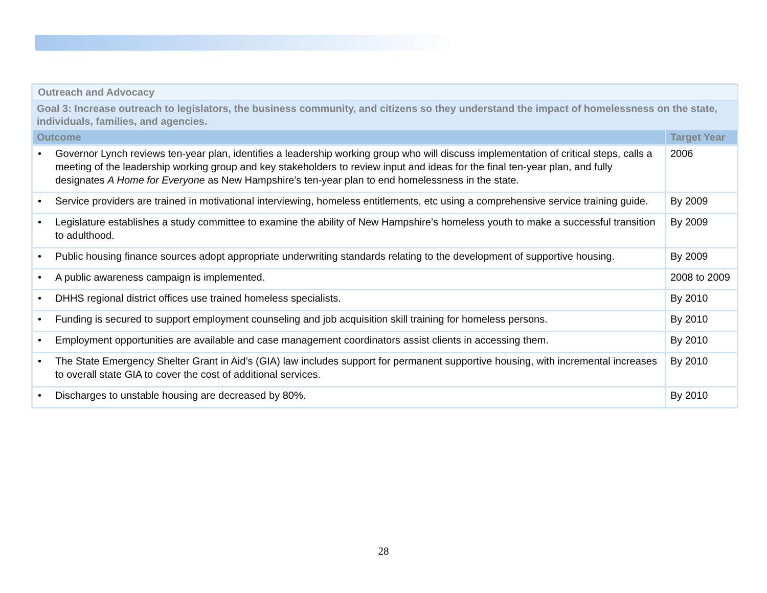| Outreach and Advocacy | |
| Goal 3: Increase outreach to legislators, the business community, and citizens so they understand the impact of homelessness on the state, individuals, families, and agencies. | |
| Outcome | Target Year |
| • Governor Lynch reviews ten-year plan, identifies a leadership working group who will discuss implementation of critical steps, calls a meeting of the leadership working group and key stakeholders to review input and ideas for the final ten-year plan, and fully designates A Home for Everyone as New Hampshire’s ten-year plan to end homelessness in the state. | 2006 |
| • Service providers are trained in motivational interviewing, homeless entitlements, etc using a comprehensive service training guide. | By 2009 |
| • Legislature establishes a study committee to examine the ability of New Hampshire’s homeless youth to make a successful transition to adulthood. | By 2009 |
| • Public housing finance sources adopt appropriate underwriting standards relating to the development of supportive housing. | By 2009 |
| • A public awareness campaign is implemented. | 2008 to 2009 |
| • DHHS regional district offices use trained homeless specialists. | By 2010 |
| • Funding is secured to support employment counseling and job acquisition skill training for homeless persons. | By 2010 |
| • Employment opportunities are available and case management coordinators assist clients in accessing them. | By 2010 |
| • The State Emergency Shelter Grant in Aid’s (GIA) law includes support for permanent supportive housing, with incremental increases to overall state GIA to cover the cost of additional services. | By 2010 |
| • Discharges to unstable housing are decreased by 80%. | By 2010 |
28